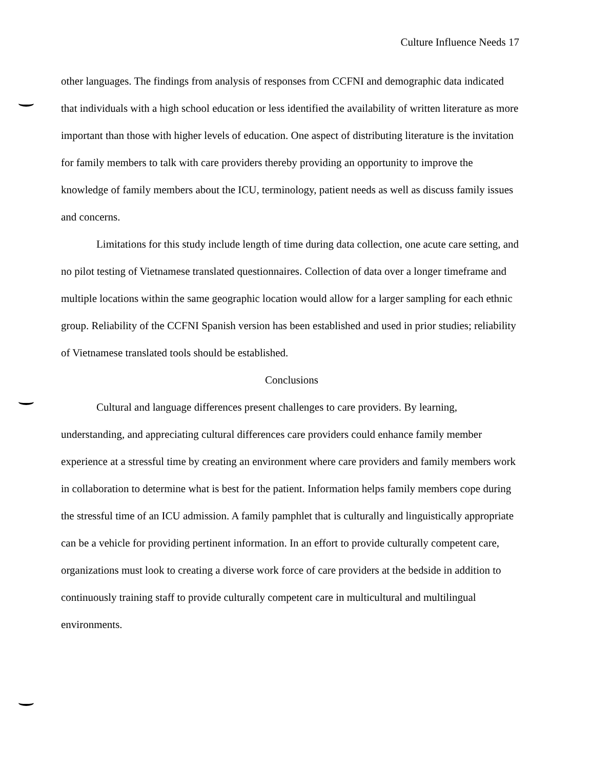Culture Influence Needs 17
other languages. The findings from analysis of responses from CCFNI and demographic data indicated that individuals with a high school education or less identified the availability of written literature as more important than those with higher levels of education. One aspect of distributing literature is the invitation for family members to talk with care providers thereby providing an opportunity to improve the knowledge of family members about the ICU, terminology, patient needs as well as discuss family issues and concerns.
Limitations for this study include length of time during data collection, one acute care setting, and no pilot testing of Vietnamese translated questionnaires. Collection of data over a longer timeframe and multiple locations within the same geographic location would allow for a larger sampling for each ethnic group. Reliability of the CCFNI Spanish version has been established and used in prior studies; reliability of Vietnamese translated tools should be established.
Conclusions
Cultural and language differences present challenges to care providers. By learning, understanding, and appreciating cultural differences care providers could enhance family member experience at a stressful time by creating an environment where care providers and family members work in collaboration to determine what is best for the patient. Information helps family members cope during the stressful time of an ICU admission. A family pamphlet that is culturally and linguistically appropriate can be a vehicle for providing pertinent information. In an effort to provide culturally competent care, organizations must look to creating a diverse work force of care providers at the bedside in addition to continuously training staff to provide culturally competent care in multicultural and multilingual environments.